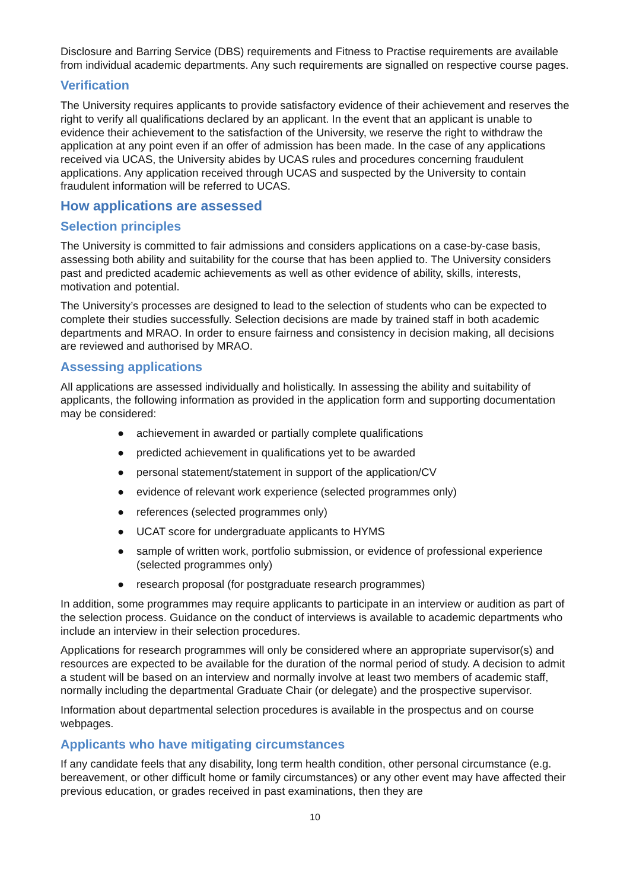Disclosure and Barring Service (DBS) requirements and Fitness to Practise requirements are available from individual academic departments. Any such requirements are signalled on respective course pages.
Verification
The University requires applicants to provide satisfactory evidence of their achievement and reserves the right to verify all qualifications declared by an applicant. In the event that an applicant is unable to evidence their achievement to the satisfaction of the University, we reserve the right to withdraw the application at any point even if an offer of admission has been made. In the case of any applications received via UCAS, the University abides by UCAS rules and procedures concerning fraudulent applications. Any application received through UCAS and suspected by the University to contain fraudulent information will be referred to UCAS.
How applications are assessed
Selection principles
The University is committed to fair admissions and considers applications on a case-by-case basis, assessing both ability and suitability for the course that has been applied to. The University considers past and predicted academic achievements as well as other evidence of ability, skills, interests, motivation and potential.
The University’s processes are designed to lead to the selection of students who can be expected to complete their studies successfully. Selection decisions are made by trained staff in both academic departments and MRAO. In order to ensure fairness and consistency in decision making, all decisions are reviewed and authorised by MRAO.
Assessing applications
All applications are assessed individually and holistically. In assessing the ability and suitability of applicants, the following information as provided in the application form and supporting documentation may be considered:
● achievement in awarded or partially complete qualifications
● predicted achievement in qualifications yet to be awarded
● personal statement/statement in support of the application/CV
● evidence of relevant work experience (selected programmes only)
● references (selected programmes only)
● UCAT score for undergraduate applicants to HYMS
● sample of written work, portfolio submission, or evidence of professional experience (selected programmes only)
● research proposal (for postgraduate research programmes)
In addition, some programmes may require applicants to participate in an interview or audition as part of the selection process. Guidance on the conduct of interviews is available to academic departments who include an interview in their selection procedures.
Applications for research programmes will only be considered where an appropriate supervisor(s) and resources are expected to be available for the duration of the normal period of study. A decision to admit a student will be based on an interview and normally involve at least two members of academic staff, normally including the departmental Graduate Chair (or delegate) and the prospective supervisor.
Information about departmental selection procedures is available in the prospectus and on course webpages.
Applicants who have mitigating circumstances
If any candidate feels that any disability, long term health condition, other personal circumstance (e.g. bereavement, or other difficult home or family circumstances) or any other event may have affected their previous education, or grades received in past examinations, then they are
10